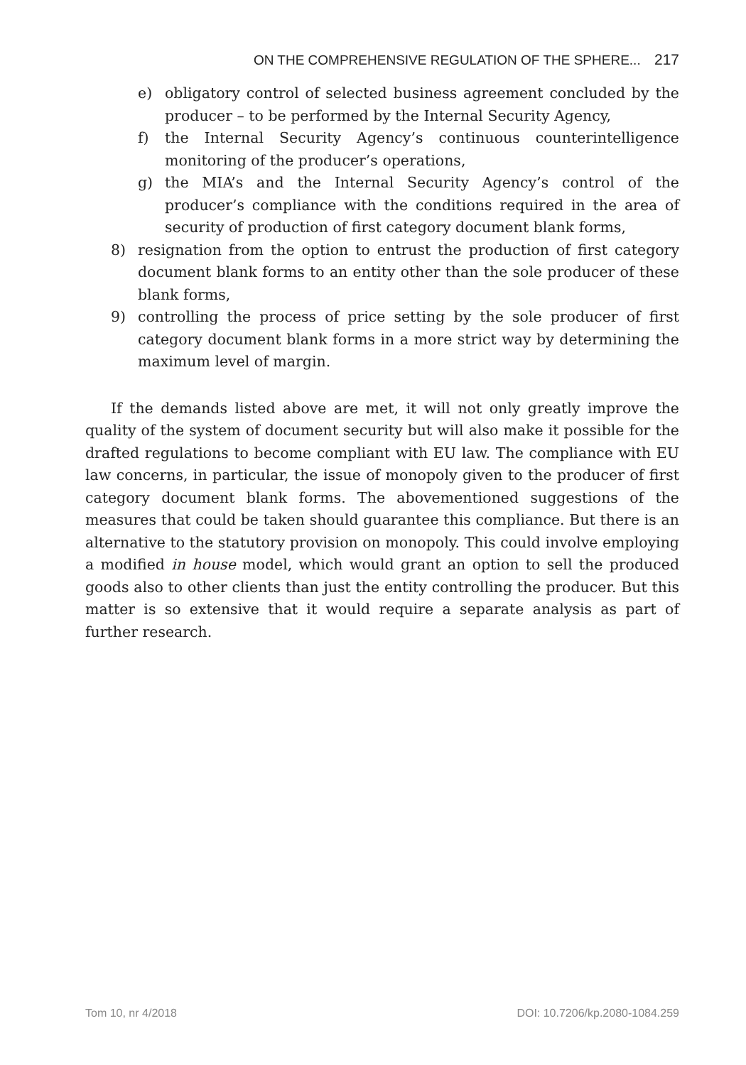ON THE COMPREHENSIVE REGULATION OF THE SPHERE... 217
e) obligatory control of selected business agreement concluded by the producer – to be performed by the Internal Security Agency,
f) the Internal Security Agency’s continuous counterintelligence monitoring of the producer’s operations,
g) the MIA’s and the Internal Security Agency’s control of the producer’s compliance with the conditions required in the area of security of production of first category document blank forms,
8) resignation from the option to entrust the production of first category document blank forms to an entity other than the sole producer of these blank forms,
9) controlling the process of price setting by the sole producer of first category document blank forms in a more strict way by determining the maximum level of margin.
If the demands listed above are met, it will not only greatly improve the quality of the system of document security but will also make it possible for the drafted regulations to become compliant with EU law. The compliance with EU law concerns, in particular, the issue of monopoly given to the producer of first category document blank forms. The abovementioned suggestions of the measures that could be taken should guarantee this compliance. But there is an alternative to the statutory provision on monopoly. This could involve employing a modified in house model, which would grant an option to sell the produced goods also to other clients than just the entity controlling the producer. But this matter is so extensive that it would require a separate analysis as part of further research.
Tom 10, nr 4/2018 DOI: 10.7206/kp.2080-1084.259